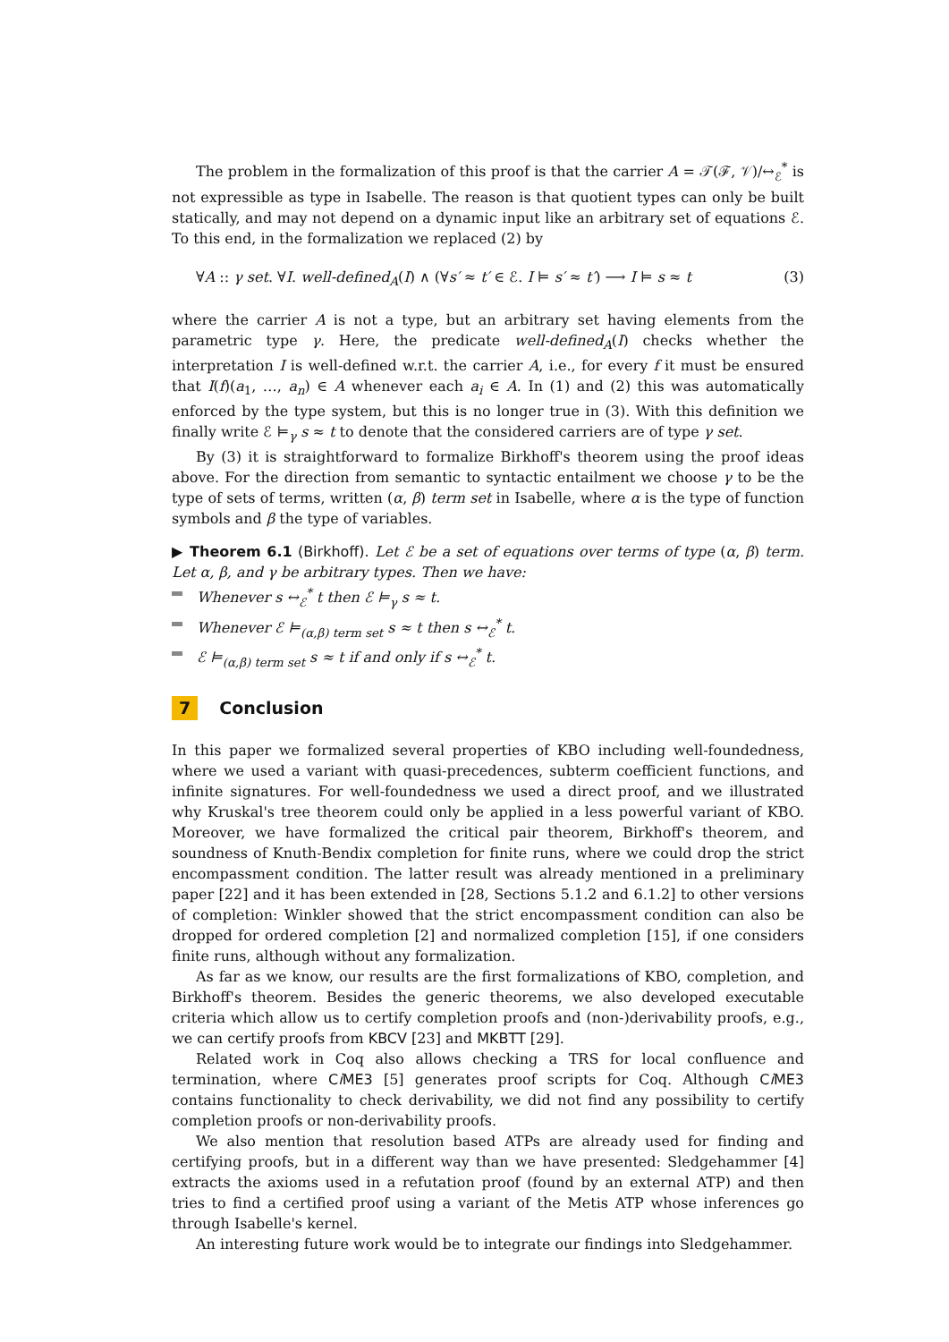The problem in the formalization of this proof is that the carrier A = 𝒯(ℱ, 𝒱)/↔<sub>ℰ</sub><sup>*</sup> is not expressible as type in Isabelle. The reason is that quotient types can only be built statically, and may not depend on a dynamic input like an arbitrary set of equations ℰ. To this end, in the formalization we replaced (2) by
∀A :: γ set. ∀I. well-defined<sub>A</sub>(I) ∧ (∀s′ ≈ t′ ∈ ℰ. I ⊨ s′ ≈ t′) ⟶ I ⊨ s ≈ t (3)
where the carrier A is not a type, but an arbitrary set having elements from the parametric type γ. Here, the predicate well-defined<sub>A</sub>(I) checks whether the interpretation I is well-defined w.r.t. the carrier A, i.e., for every f it must be ensured that I(f)(a<sub>1</sub>, …, a<sub>n</sub>) ∈ A whenever each a<sub>i</sub> ∈ A. In (1) and (2) this was automatically enforced by the type system, but this is no longer true in (3). With this definition we finally write ℰ ⊨<sub>γ</sub> s ≈ t to denote that the considered carriers are of type γ set.
By (3) it is straightforward to formalize Birkhoff's theorem using the proof ideas above. For the direction from semantic to syntactic entailment we choose γ to be the type of sets of terms, written (α, β) term set in Isabelle, where α is the type of function symbols and β the type of variables.
▶ Theorem 6.1 (Birkhoff). Let ℰ be a set of equations over terms of type (α, β) term. Let α, β, and γ be arbitrary types. Then we have:
Whenever s ↔<sub>ℰ</sub><sup>*</sup> t then ℰ ⊨<sub>γ</sub> s ≈ t.
Whenever ℰ ⊨<sub>(α,β) term set</sub> s ≈ t then s ↔<sub>ℰ</sub><sup>*</sup> t.
ℰ ⊨<sub>(α,β) term set</sub> s ≈ t if and only if s ↔<sub>ℰ</sub><sup>*</sup> t.
7 Conclusion
In this paper we formalized several properties of KBO including well-foundedness, where we used a variant with quasi-precedences, subterm coefficient functions, and infinite signatures. For well-foundedness we used a direct proof, and we illustrated why Kruskal's tree theorem could only be applied in a less powerful variant of KBO. Moreover, we have formalized the critical pair theorem, Birkhoff's theorem, and soundness of Knuth-Bendix completion for finite runs, where we could drop the strict encompassment condition. The latter result was already mentioned in a preliminary paper [22] and it has been extended in [28, Sections 5.1.2 and 6.1.2] to other versions of completion: Winkler showed that the strict encompassment condition can also be dropped for ordered completion [2] and normalized completion [15], if one considers finite runs, although without any formalization.
As far as we know, our results are the first formalizations of KBO, completion, and Birkhoff's theorem. Besides the generic theorems, we also developed executable criteria which allow us to certify completion proofs and (non-)derivability proofs, e.g., we can certify proofs from KBCV [23] and MKBTT [29].
Related work in Coq also allows checking a TRS for local confluence and termination, where Ci ME3 [5] generates proof scripts for Coq. Although Ci ME3 contains functionality to check derivability, we did not find any possibility to certify completion proofs or non-derivability proofs.
We also mention that resolution based ATPs are already used for finding and certifying proofs, but in a different way than we have presented: Sledgehammer [4] extracts the axioms used in a refutation proof (found by an external ATP) and then tries to find a certified proof using a variant of the Metis ATP whose inferences go through Isabelle's kernel.
An interesting future work would be to integrate our findings into Sledgehammer.